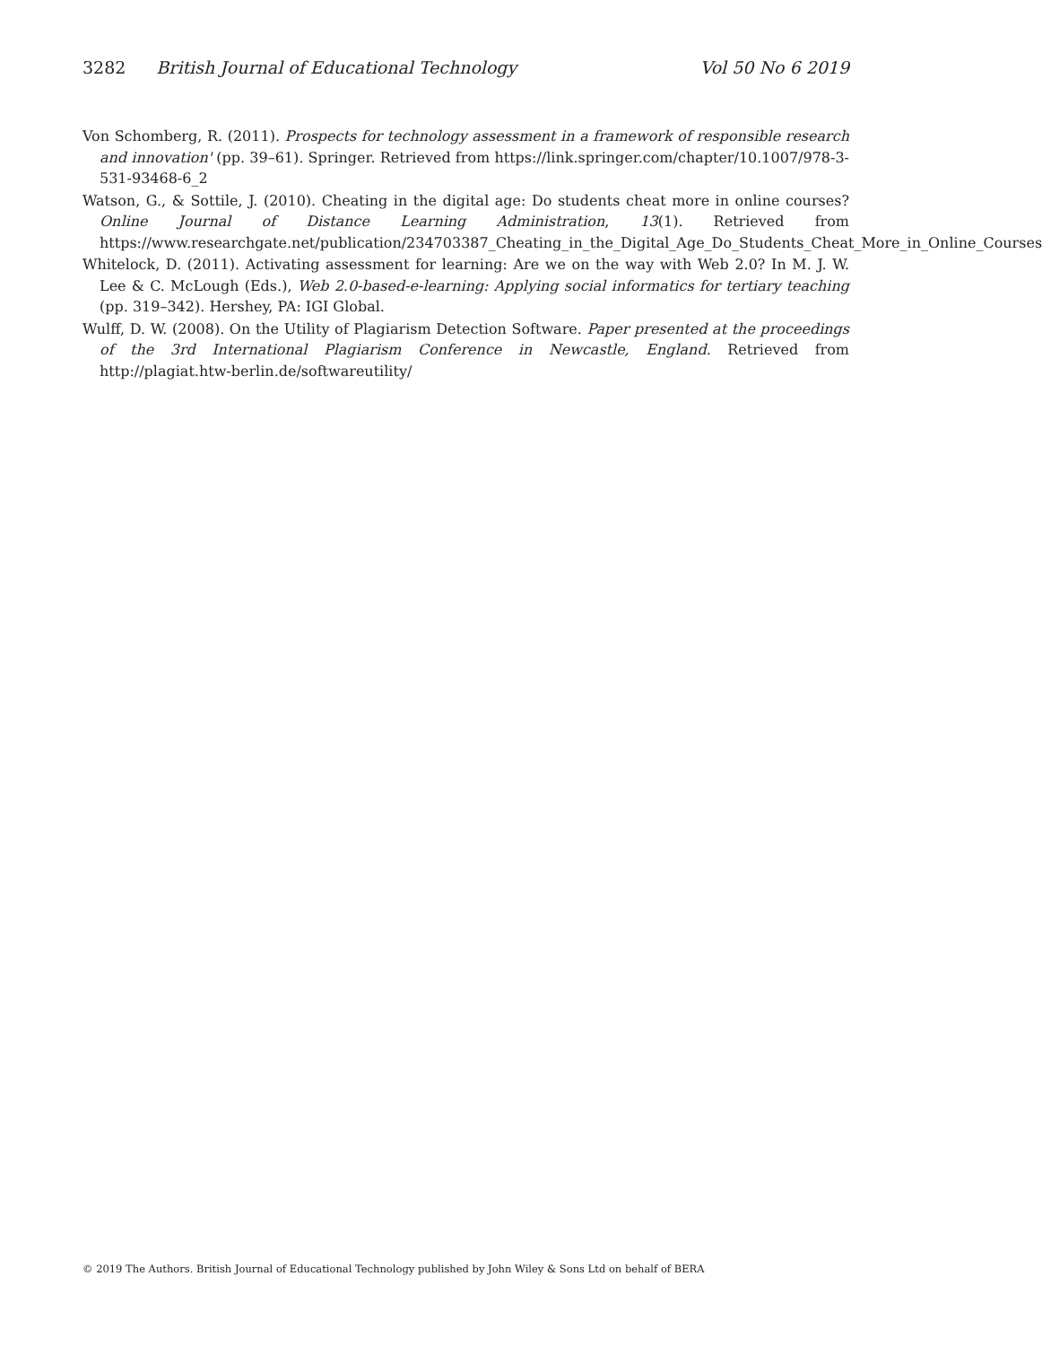3282 British Journal of Educational Technology Vol 50 No 6 2019
Von Schomberg, R. (2011). Prospects for technology assessment in a framework of responsible research and innovation' (pp. 39–61). Springer. Retrieved from https://link.springer.com/chapter/10.1007/978-3-531-93468-6_2
Watson, G., & Sottile, J. (2010). Cheating in the digital age: Do students cheat more in online courses?Online Journal of Distance Learning Administration, 13(1). Retrieved from https://www.researchgate.net/publication/234703387_Cheating_in_the_Digital_Age_Do_Students_Cheat_More_in_Online_Courses
Whitelock, D. (2011). Activating assessment for learning: Are we on the way with Web 2.0? In M. J. W. Lee & C. McLough (Eds.), Web 2.0-based-e-learning: Applying social informatics for tertiary teaching (pp. 319–342). Hershey, PA: IGI Global.
Wulff, D. W. (2008). On the Utility of Plagiarism Detection Software. Paper presented at the proceedings of the 3rd International Plagiarism Conference in Newcastle, England. Retrieved from http://plagiat.htw-berlin.de/softwareutility/
© 2019 The Authors. British Journal of Educational Technology published by John Wiley & Sons Ltd on behalf of BERA